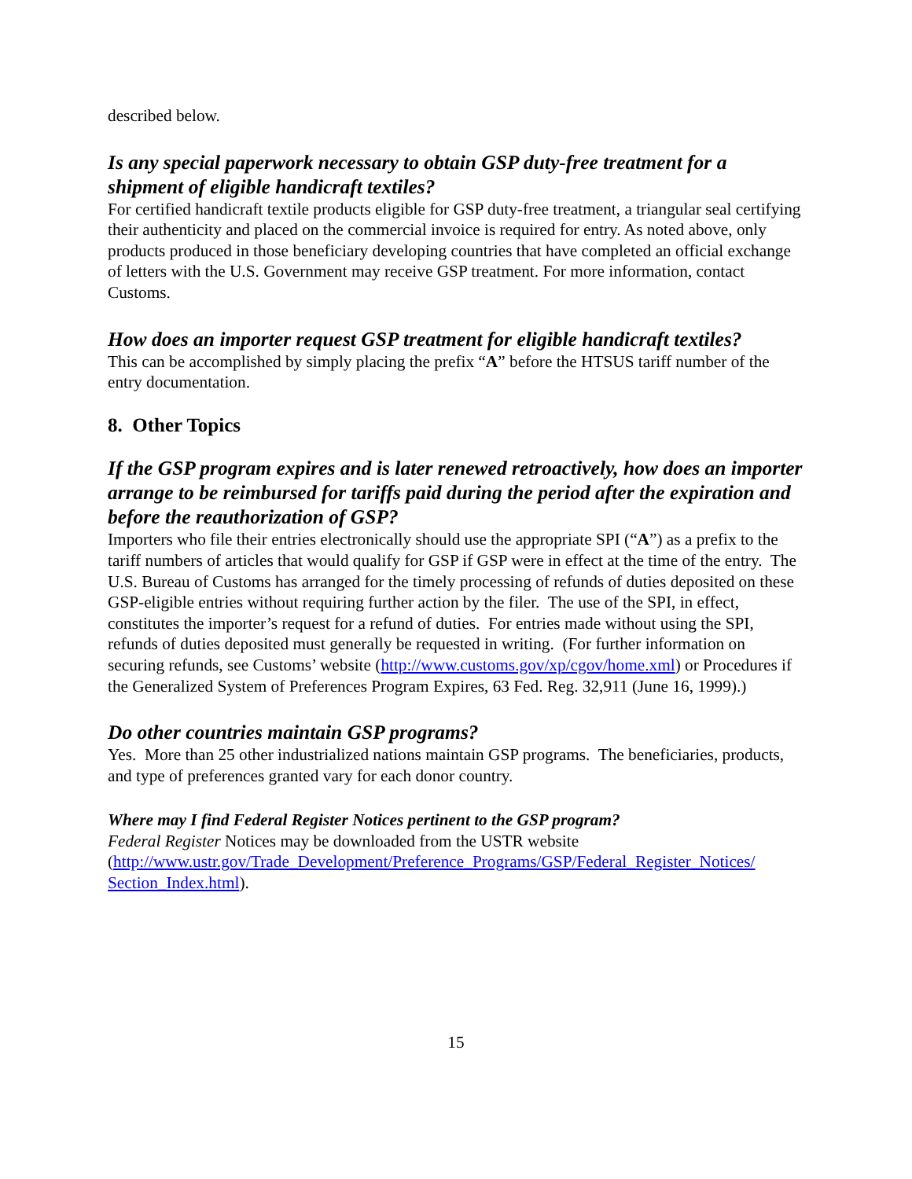described below.
Is any special paperwork necessary to obtain GSP duty-free treatment for a shipment of eligible handicraft textiles?
For certified handicraft textile products eligible for GSP duty-free treatment, a triangular seal certifying their authenticity and placed on the commercial invoice is required for entry. As noted above, only products produced in those beneficiary developing countries that have completed an official exchange of letters with the U.S. Government may receive GSP treatment. For more information, contact Customs.
How does an importer request GSP treatment for eligible handicraft textiles?
This can be accomplished by simply placing the prefix “A” before the HTSUS tariff number of the entry documentation.
8. Other Topics
If the GSP program expires and is later renewed retroactively, how does an importer arrange to be reimbursed for tariffs paid during the period after the expiration and before the reauthorization of GSP?
Importers who file their entries electronically should use the appropriate SPI (“A”) as a prefix to the tariff numbers of articles that would qualify for GSP if GSP were in effect at the time of the entry. The U.S. Bureau of Customs has arranged for the timely processing of refunds of duties deposited on these GSP-eligible entries without requiring further action by the filer. The use of the SPI, in effect, constitutes the importer’s request for a refund of duties. For entries made without using the SPI, refunds of duties deposited must generally be requested in writing. (For further information on securing refunds, see Customs’ website (http://www.customs.gov/xp/cgov/home.xml) or Procedures if the Generalized System of Preferences Program Expires, 63 Fed. Reg. 32,911 (June 16, 1999).)
Do other countries maintain GSP programs?
Yes. More than 25 other industrialized nations maintain GSP programs. The beneficiaries, products, and type of preferences granted vary for each donor country.
Where may I find Federal Register Notices pertinent to the GSP program?
Federal Register Notices may be downloaded from the USTR website (http://www.ustr.gov/Trade_Development/Preference_Programs/GSP/Federal_Register_Notices/ Section_Index.html).
15